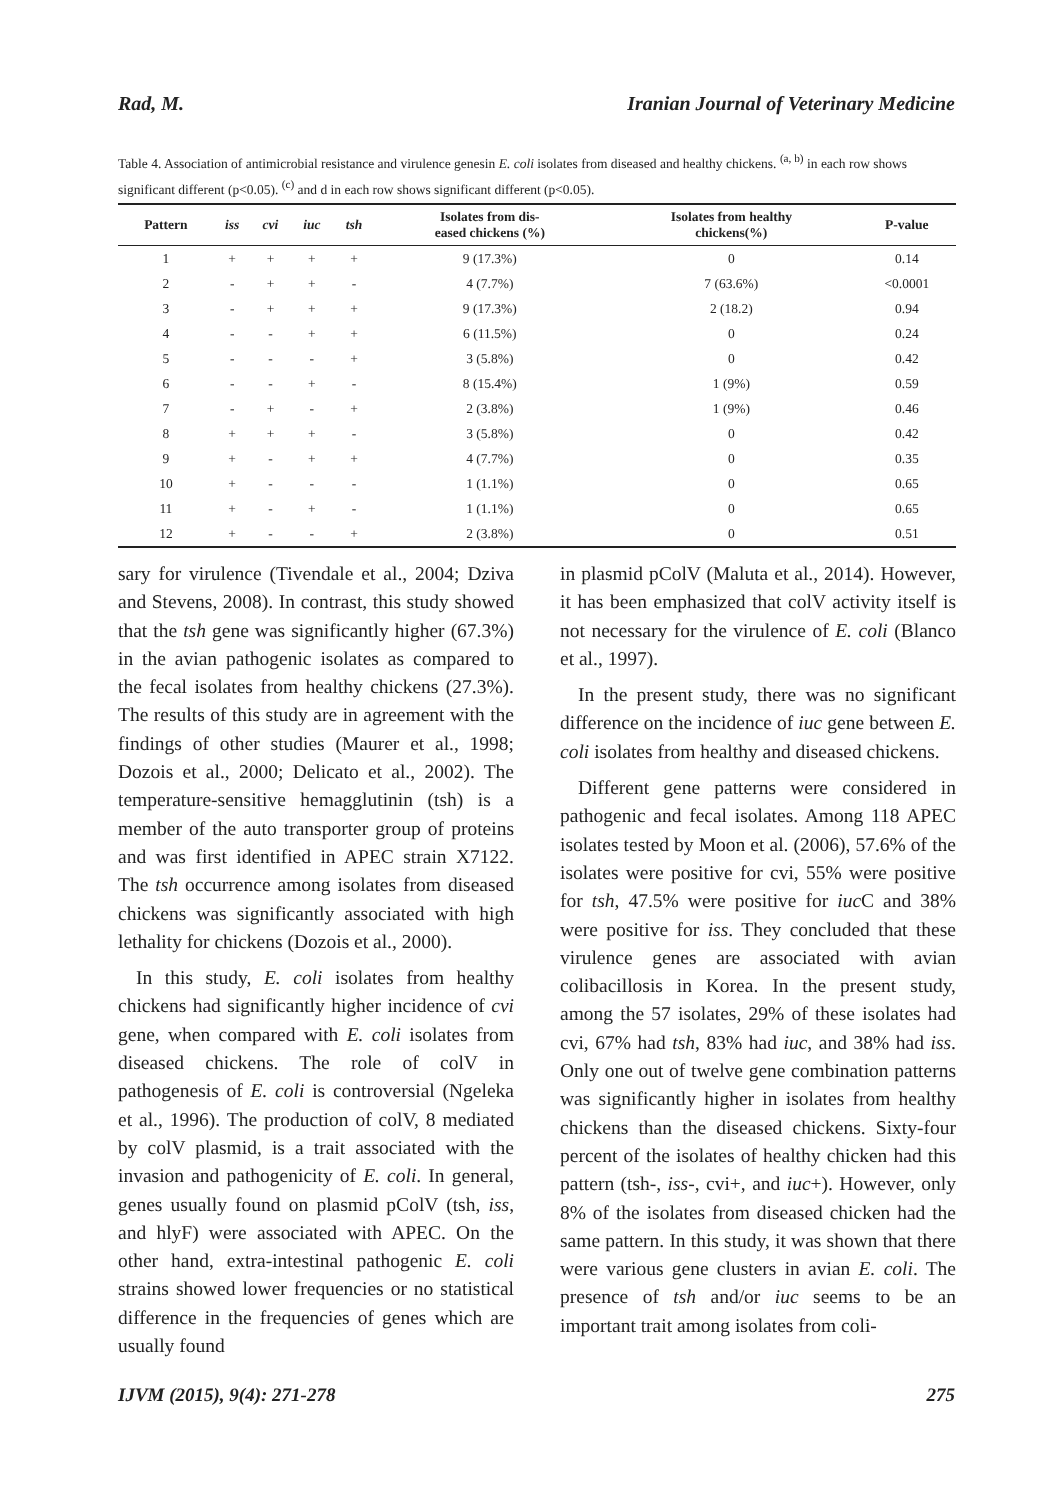Rad, M. Iranian Journal of Veterinary Medicine
Table 4. Association of antimicrobial resistance and virulence genesin E. coli isolates from diseased and healthy chickens. <sup>(a, b)</sup> in each row shows significant different (p<0.05). <sup>(c)</sup> and d in each row shows significant different (p<0.05).
| Pattern | iss | cvi | iuc | tsh | Isolates from dis- eased chickens (%) | Isolates from healthy chickens(%) | P-value |
| --- | --- | --- | --- | --- | --- | --- | --- |
| 1 | + | + | + | + | 9 (17.3%) | 0 | 0.14 |
| 2 | - | + | + | - | 4 (7.7%) | 7 (63.6%) | <0.0001 |
| 3 | - | + | + | + | 9 (17.3%) | 2 (18.2) | 0.94 |
| 4 | - | - | + | + | 6 (11.5%) | 0 | 0.24 |
| 5 | - | - | - | + | 3 (5.8%) | 0 | 0.42 |
| 6 | - | - | + | - | 8 (15.4%) | 1 (9%) | 0.59 |
| 7 | - | + | - | + | 2 (3.8%) | 1 (9%) | 0.46 |
| 8 | + | + | + | - | 3 (5.8%) | 0 | 0.42 |
| 9 | + | - | + | + | 4 (7.7%) | 0 | 0.35 |
| 10 | + | - | - | - | 1 (1.1%) | 0 | 0.65 |
| 11 | + | - | + | - | 1 (1.1%) | 0 | 0.65 |
| 12 | + | - | - | + | 2 (3.8%) | 0 | 0.51 |
sary for virulence (Tivendale et al., 2004; Dziva and Stevens, 2008). In contrast, this study showed that the tsh gene was significantly higher (67.3%) in the avian pathogenic isolates as compared to the fecal isolates from healthy chickens (27.3%). The results of this study are in agreement with the findings of other studies (Maurer et al., 1998; Dozois et al., 2000; Delicato et al., 2002). The temperature-sensitive hemagglutinin (tsh) is a member of the auto transporter group of proteins and was first identified in APEC strain X7122. The tsh occurrence among isolates from diseased chickens was significantly associated with high lethality for chickens (Dozois et al., 2000).
In this study, E. coli isolates from healthy chickens had significantly higher incidence of cvi gene, when compared with E. coli isolates from diseased chickens. The role of colV in pathogenesis of E. coli is controversial (Ngeleka et al., 1996). The production of colV, 8 mediated by colV plasmid, is a trait associated with the invasion and pathogenicity of E. coli. In general, genes usually found on plasmid pColV (tsh, iss, and hlyF) were associated with APEC. On the other hand, extra-intestinal pathogenic E. coli strains showed lower frequencies or no statistical difference in the frequencies of genes which are usually found
in plasmid pColV (Maluta et al., 2014). However, it has been emphasized that colV activity itself is not necessary for the virulence of E. coli (Blanco et al., 1997).
In the present study, there was no significant difference on the incidence of iuc gene between E. coli isolates from healthy and diseased chickens.
Different gene patterns were considered in pathogenic and fecal isolates. Among 118 APEC isolates tested by Moon et al. (2006), 57.6% of the isolates were positive for cvi, 55% were positive for tsh, 47.5% were positive for iuc C and 38% were positive for iss. They concluded that these virulence genes are associated with avian colibacillosis in Korea. In the present study, among the 57 isolates, 29% of these isolates had cvi, 67% had tsh, 83% had iuc, and 38% had iss. Only one out of twelve gene combination patterns was significantly higher in isolates from healthy chickens than the diseased chickens. Sixty-four percent of the isolates of healthy chicken had this pattern (tsh-, iss-, cvi+, and iuc+). However, only 8% of the isolates from diseased chicken had the same pattern. In this study, it was shown that there were various gene clusters in avian E. coli. The presence of tsh and/or iuc seems to be an important trait among isolates from coli-
IJVM (2015), 9(4): 271-278 275